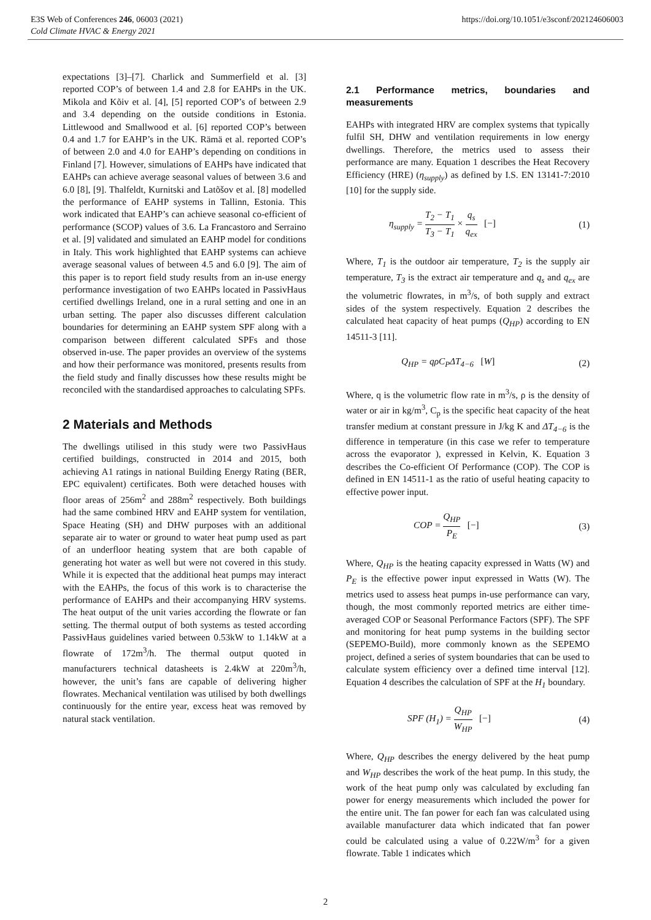E3S Web of Conferences 246, 06003 (2021)
Cold Climate HVAC & Energy 2021
https://doi.org/10.1051/e3sconf/202124606003
expectations [3]–[7]. Charlick and Summerfield et al. [3] reported COP’s of between 1.4 and 2.8 for EAHPs in the UK. Mikola and Kõiv et al. [4], [5] reported COP’s of between 2.9 and 3.4 depending on the outside conditions in Estonia. Littlewood and Smallwood et al. [6] reported COP’s between 0.4 and 1.7 for EAHP’s in the UK. Rämä et al. reported COP’s of between 2.0 and 4.0 for EAHP’s depending on conditions in Finland [7]. However, simulations of EAHPs have indicated that EAHPs can achieve average seasonal values of between 3.6 and 6.0 [8], [9]. Thalfeldt, Kurnitski and Latõšov et al. [8] modelled the performance of EAHP systems in Tallinn, Estonia. This work indicated that EAHP’s can achieve seasonal co-efficient of performance (SCOP) values of 3.6. La Francastoro and Serraino et al. [9] validated and simulated an EAHP model for conditions in Italy. This work highlighted that EAHP systems can achieve average seasonal values of between 4.5 and 6.0 [9]. The aim of this paper is to report field study results from an in-use energy performance investigation of two EAHPs located in PassivHaus certified dwellings Ireland, one in a rural setting and one in an urban setting. The paper also discusses different calculation boundaries for determining an EAHP system SPF along with a comparison between different calculated SPFs and those observed in-use. The paper provides an overview of the systems and how their performance was monitored, presents results from the field study and finally discusses how these results might be reconciled with the standardised approaches to calculating SPFs.
2 Materials and Methods
The dwellings utilised in this study were two PassivHaus certified buildings, constructed in 2014 and 2015, both achieving A1 ratings in national Building Energy Rating (BER, EPC equivalent) certificates. Both were detached houses with floor areas of 256m<sup>2</sup> and 288m<sup>2</sup> respectively. Both buildings had the same combined HRV and EAHP system for ventilation, Space Heating (SH) and DHW purposes with an additional separate air to water or ground to water heat pump used as part of an underfloor heating system that are both capable of generating hot water as well but were not covered in this study. While it is expected that the additional heat pumps may interact with the EAHPs, the focus of this work is to characterise the performance of EAHPs and their accompanying HRV systems. The heat output of the unit varies according the flowrate or fan setting. The thermal output of both systems as tested according PassivHaus guidelines varied between 0.53kW to 1.14kW at a flowrate of 172m<sup>3</sup>/h. The thermal output quoted in manufacturers technical datasheets is 2.4kW at 220m<sup>3</sup>/h, however, the unit’s fans are capable of delivering higher flowrates. Mechanical ventilation was utilised by both dwellings continuously for the entire year, excess heat was removed by natural stack ventilation.
2.1 Performance metrics, boundaries and measurements
EAHPs with integrated HRV are complex systems that typically fulfil SH, DHW and ventilation requirements in low energy dwellings. Therefore, the metrics used to assess their performance are many. Equation 1 describes the Heat Recovery Efficiency (HRE) (η<sub>supply</sub>) as defined by I.S. EN 13141-7:2010 [10] for the supply side.
η<sub>supply</sub> = T<sub>2</sub> − T<sub>1</sub> T<sub>3</sub> − T<sub>1</sub> × q<sub>s</sub> q<sub>ex</sub> [−] (1)
Where, T<sub>1</sub> is the outdoor air temperature, T<sub>2</sub> is the supply air temperature, T<sub>3</sub> is the extract air temperature and q<sub>s</sub> and q<sub>ex</sub> are the volumetric flowrates, in m<sup>3</sup>/s, of both supply and extract sides of the system respectively. Equation 2 describes the calculated heat capacity of heat pumps (Q<sub>HP</sub>) according to EN 14511-3 [11].
Q<sub>HP</sub> = qρC<sub>P</sub>ΔT<sub>4−6</sub> [W] (2)
Where, q is the volumetric flow rate in m<sup>3</sup>/s, ρ is the density of water or air in kg/m<sup>3</sup>, C<sub>p</sub> is the specific heat capacity of the heat transfer medium at constant pressure in J/kg K and ΔT<sub>4−6</sub> is the difference in temperature (in this case we refer to temperature across the evaporator ), expressed in Kelvin, K. Equation 3 describes the Co-efficient Of Performance (COP). The COP is defined in EN 14511-1 as the ratio of useful heating capacity to effective power input.
COP = Q<sub>HP</sub> P<sub>E</sub> [−] (3)
Where, Q<sub>HP</sub> is the heating capacity expressed in Watts (W) and P<sub>E</sub> is the effective power input expressed in Watts (W). The metrics used to assess heat pumps in-use performance can vary, though, the most commonly reported metrics are either time-averaged COP or Seasonal Performance Factors (SPF). The SPF and monitoring for heat pump systems in the building sector (SEPEMO-Build), more commonly known as the SEPEMO project, defined a series of system boundaries that can be used to calculate system efficiency over a defined time interval [12]. Equation 4 describes the calculation of SPF at the H<sub>1</sub> boundary.
SPF (H<sub>1</sub>) = Q<sub>HP</sub> W<sub>HP</sub> [−] (4)
Where, Q<sub>HP</sub> describes the energy delivered by the heat pump and W<sub>HP</sub> describes the work of the heat pump. In this study, the work of the heat pump only was calculated by excluding fan power for energy measurements which included the power for the entire unit. The fan power for each fan was calculated using available manufacturer data which indicated that fan power could be calculated using a value of 0.22W/m<sup>3</sup> for a given flowrate. Table 1 indicates which
2